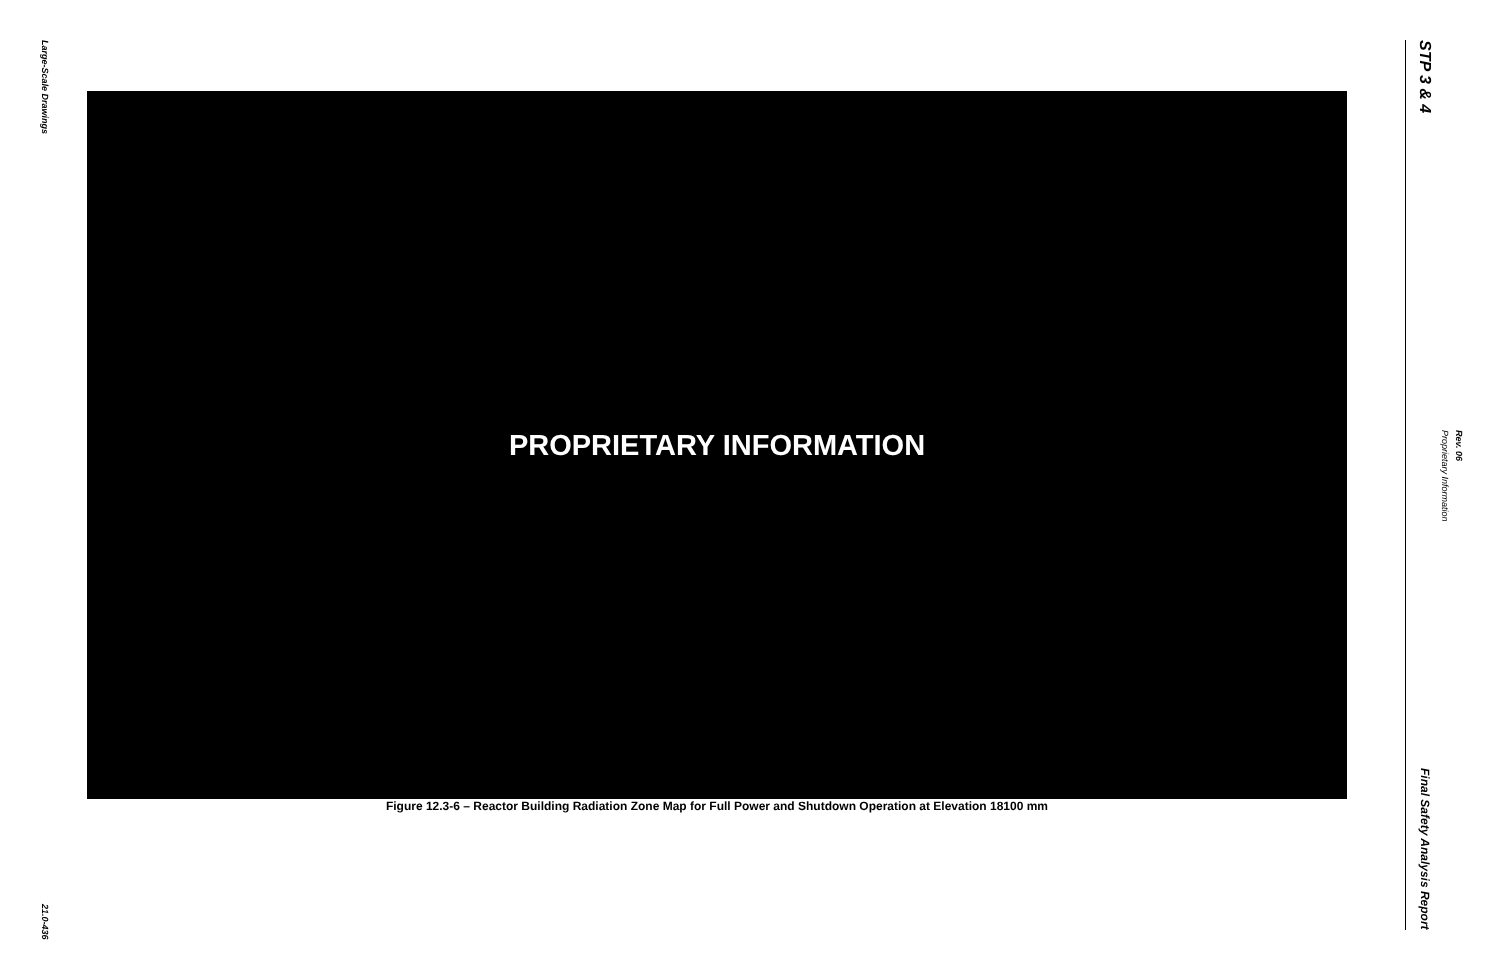Large-Scale Drawings
21.0-436
PROPRIETARY INFORMATION
Figure 12.3-6 – Reactor Building Radiation Zone Map for Full Power and Shutdown Operation at Elevation 18100 mm
STP 3 & 4
Final Safety Analysis Report
Proprietary Information
Rev. 06